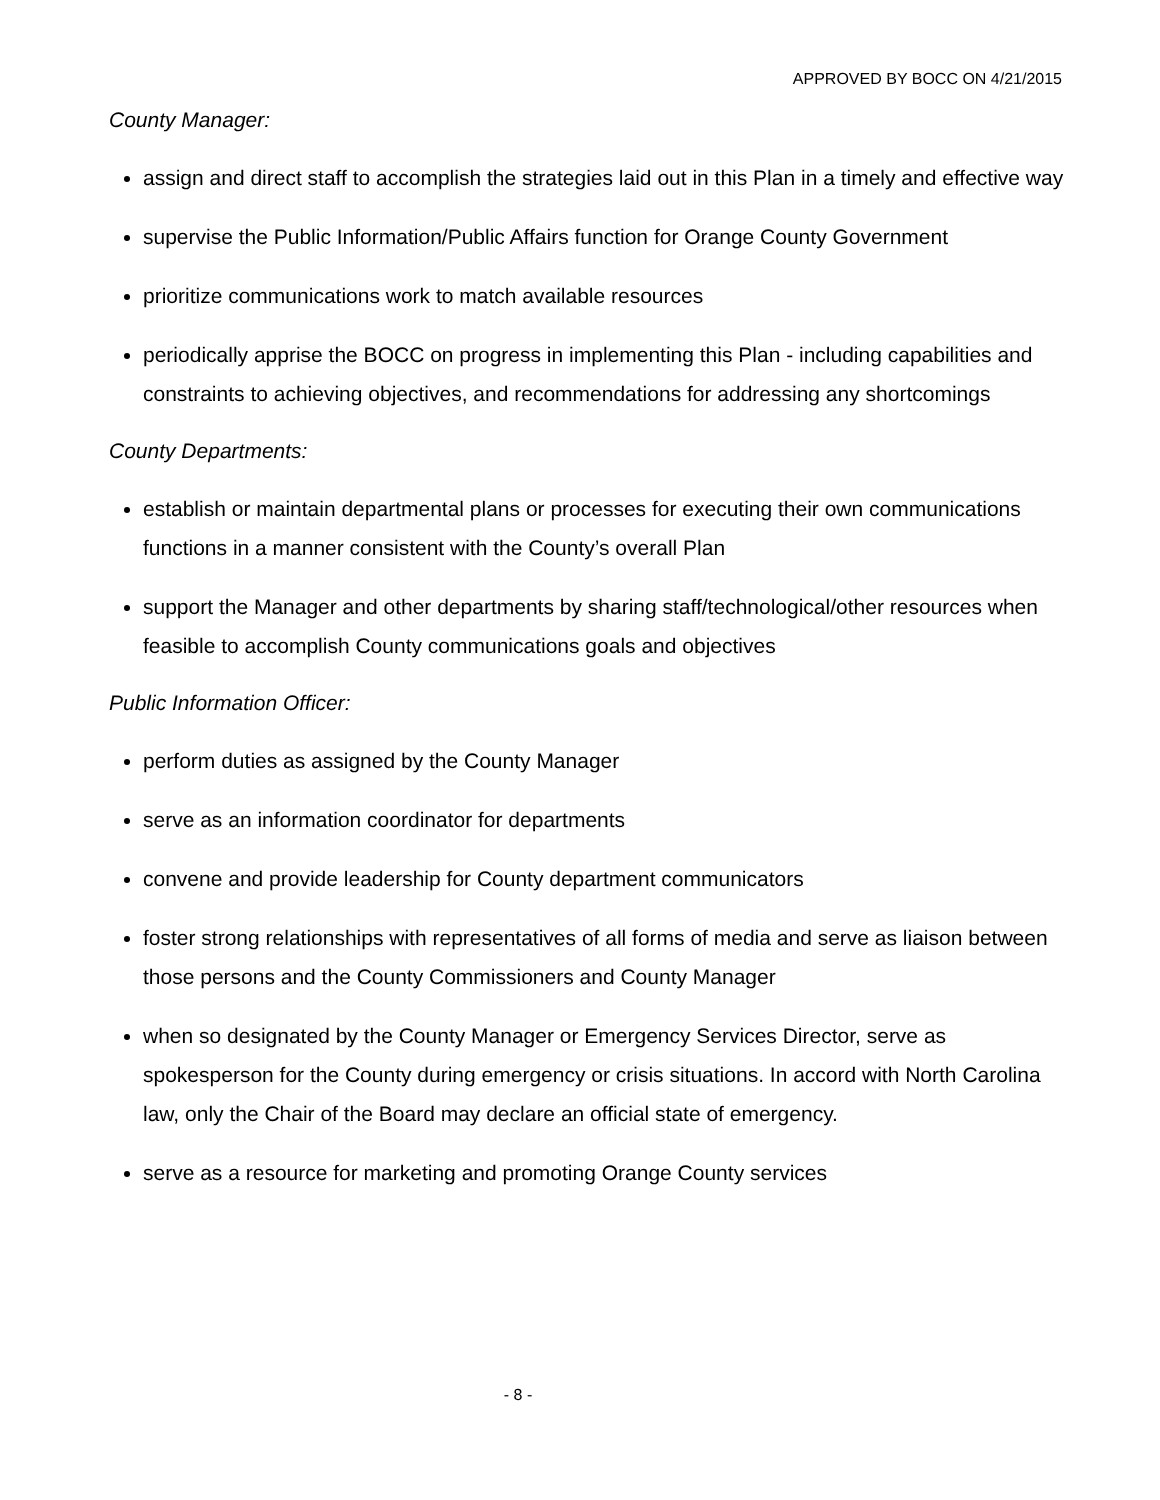APPROVED BY BOCC ON 4/21/2015
County Manager:
assign and direct staff to accomplish the strategies laid out in this Plan in a timely and effective way
supervise the Public Information/Public Affairs function for Orange County Government
prioritize communications work to match available resources
periodically apprise the BOCC on progress in implementing this Plan - including capabilities and constraints to achieving objectives, and recommendations for addressing any shortcomings
County Departments:
establish or maintain departmental plans or processes for executing their own communications functions in a manner consistent with the County’s overall Plan
support the Manager and other departments by sharing staff/technological/other resources when feasible to accomplish County communications goals and objectives
Public Information Officer:
perform duties as assigned by the County Manager
serve as an information coordinator for departments
convene and provide leadership for County department communicators
foster strong relationships with representatives of all forms of media and serve as liaison between those persons and the County Commissioners and County Manager
when so designated by the County Manager or Emergency Services Director, serve as spokesperson for the County during emergency or crisis situations. In accord with North Carolina law, only the Chair of the Board may declare an official state of emergency.
serve as a resource for marketing and promoting Orange County services
- 8 -